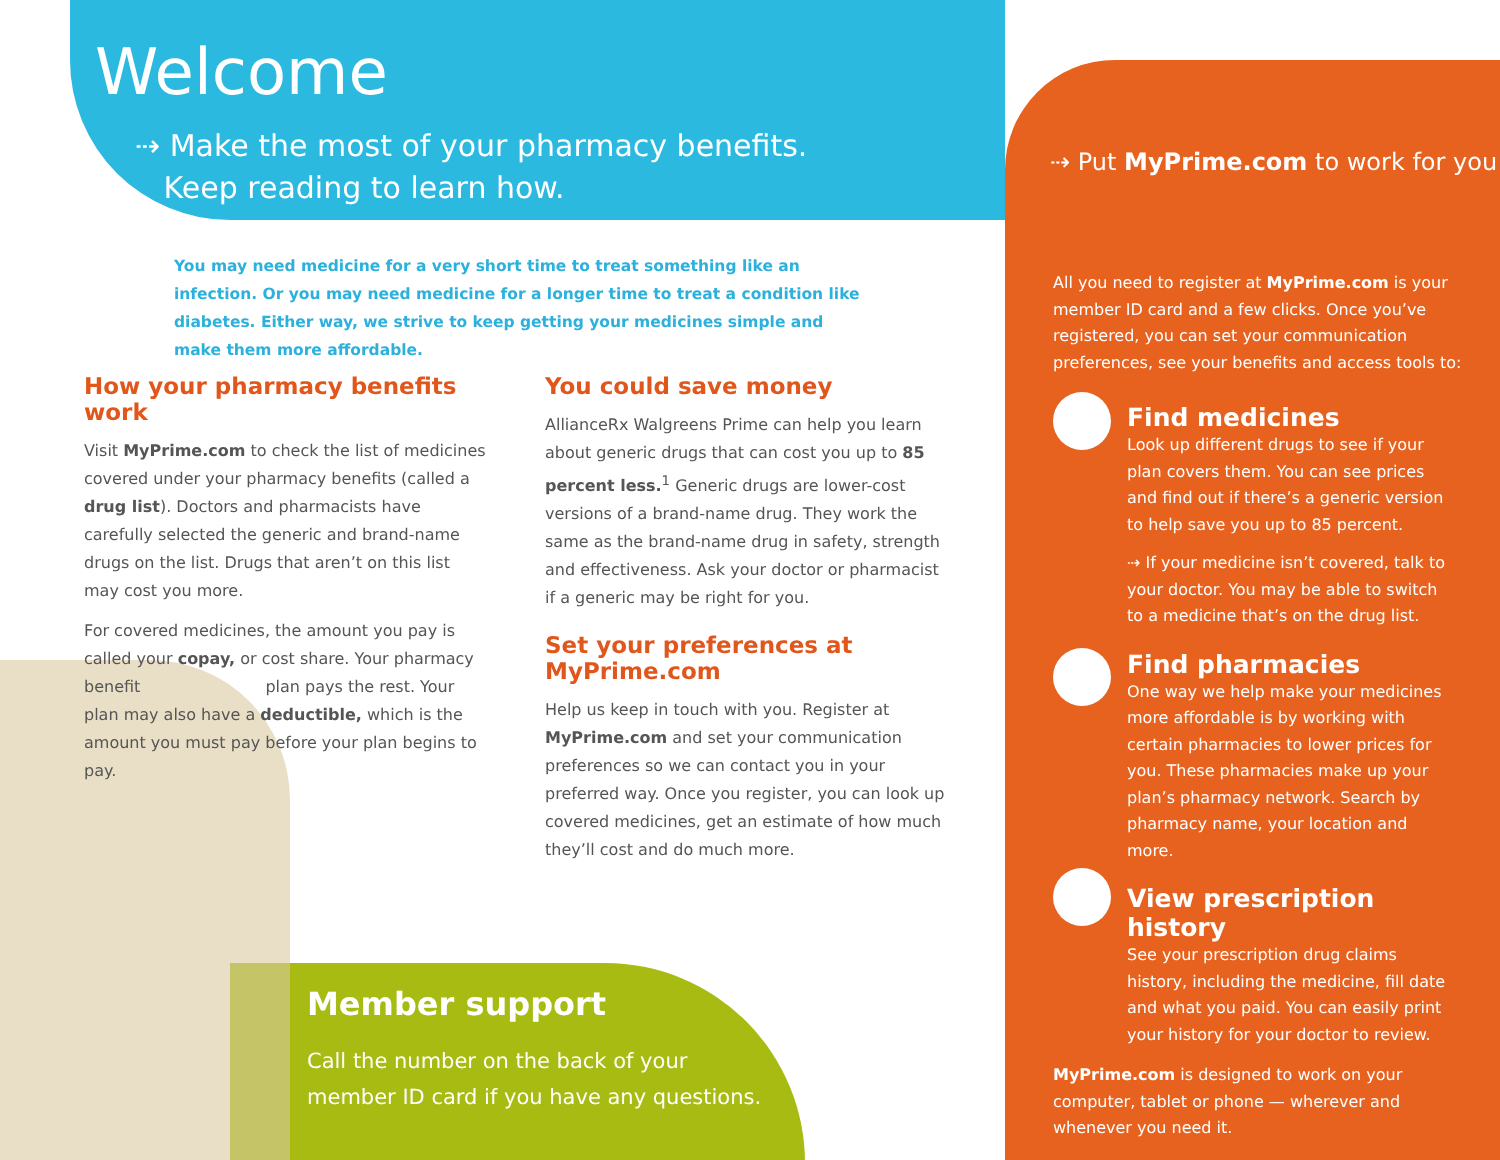Welcome
⇢ Make the most of your pharmacy benefits.
Keep reading to learn how.
⇢ Put MyPrime.com to work for you
You may need medicine for a very short time to treat something like an infection. Or you may need medicine for a longer time to treat a condition like diabetes. Either way, we strive to keep getting your medicines simple and make them more affordable.
How your pharmacy benefits work
Visit MyPrime.com to check the list of medicines covered under your pharmacy benefits (called a drug list). Doctors and pharmacists have carefully selected the generic and brand-name drugs on the list. Drugs that aren’t on this list may cost you more.
For covered medicines, the amount you pay is called your copay, or cost share. Your pharmacy benefit plan pays the rest. Your plan may also have a deductible, which is the amount you must pay before your plan begins to pay.
You could save money
AllianceRx Walgreens Prime can help you learn about generic drugs that can cost you up to 85 percent less.<sup>1</sup> Generic drugs are lower-cost versions of a brand-name drug. They work the same as the brand-name drug in safety, strength and effectiveness. Ask your doctor or pharmacist if a generic may be right for you.
Set your preferences at MyPrime.com
Help us keep in touch with you. Register at MyPrime.com and set your communication preferences so we can contact you in your preferred way. Once you register, you can look up covered medicines, get an estimate of how much they’ll cost and do much more.
Member support
Call the number on the back of your
member ID card if you have any questions.
All you need to register at MyPrime.com is your member ID card and a few clicks. Once you’ve registered, you can set your communication preferences, see your benefits and access tools to:
Find medicines
Look up different drugs to see if your plan covers them. You can see prices and find out if there’s a generic version to help save you up to 85 percent.
⇢ If your medicine isn’t covered, talk to your doctor. You may be able to switch to a medicine that’s on the drug list.
Find pharmacies
One way we help make your medicines more affordable is by working with certain pharmacies to lower prices for you. These pharmacies make up your plan’s pharmacy network. Search by pharmacy name, your location and more.
View prescription history
See your prescription drug claims history, including the medicine, fill date and what you paid. You can easily print your history for your doctor to review.
MyPrime.com is designed to work on your computer, tablet or phone — wherever and whenever you need it.